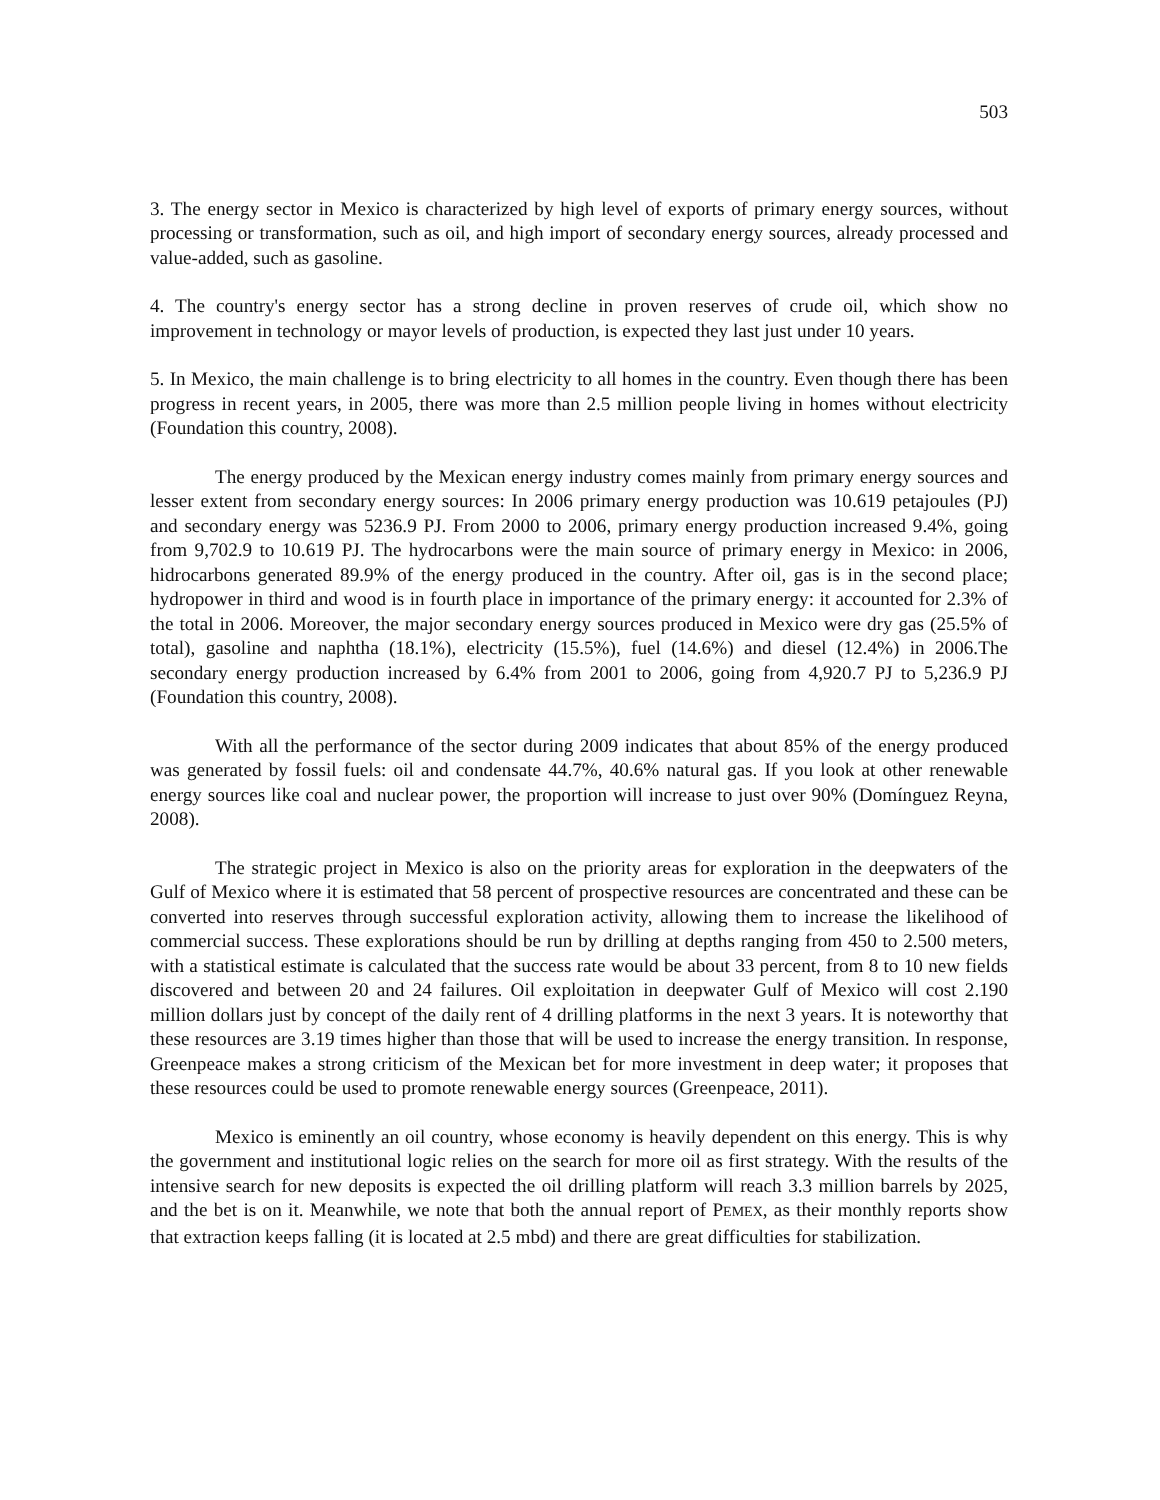503
3. The energy sector in Mexico is characterized by high level of exports of primary energy sources, without processing or transformation, such as oil, and high import of secondary energy sources, already processed and value-added, such as gasoline.
4. The country's energy sector has a strong decline in proven reserves of crude oil, which show no improvement in technology or mayor levels of production, is expected they last just under 10 years.
5. In Mexico, the main challenge is to bring electricity to all homes in the country. Even though there has been progress in recent years, in 2005, there was more than 2.5 million people living in homes without electricity (Foundation this country, 2008).
The energy produced by the Mexican energy industry comes mainly from primary energy sources and lesser extent from secondary energy sources: In 2006 primary energy production was 10.619 petajoules (PJ) and secondary energy was 5236.9 PJ. From 2000 to 2006, primary energy production increased 9.4%, going from 9,702.9 to 10.619 PJ. The hydrocarbons were the main source of primary energy in Mexico: in 2006, hidrocarbons generated 89.9% of the energy produced in the country. After oil, gas is in the second place; hydropower in third and wood is in fourth place in importance of the primary energy: it accounted for 2.3% of the total in 2006. Moreover, the major secondary energy sources produced in Mexico were dry gas (25.5% of total), gasoline and naphtha (18.1%), electricity (15.5%), fuel (14.6%) and diesel (12.4%) in 2006.The secondary energy production increased by 6.4% from 2001 to 2006, going from 4,920.7 PJ to 5,236.9 PJ (Foundation this country, 2008).
With all the performance of the sector during 2009 indicates that about 85% of the energy produced was generated by fossil fuels: oil and condensate 44.7%, 40.6% natural gas. If you look at other renewable energy sources like coal and nuclear power, the proportion will increase to just over 90% (Domínguez Reyna, 2008).
The strategic project in Mexico is also on the priority areas for exploration in the deepwaters of the Gulf of Mexico where it is estimated that 58 percent of prospective resources are concentrated and these can be converted into reserves through successful exploration activity, allowing them to increase the likelihood of commercial success. These explorations should be run by drilling at depths ranging from 450 to 2.500 meters, with a statistical estimate is calculated that the success rate would be about 33 percent, from 8 to 10 new fields discovered and between 20 and 24 failures. Oil exploitation in deepwater Gulf of Mexico will cost 2.190 million dollars just by concept of the daily rent of 4 drilling platforms in the next 3 years. It is noteworthy that these resources are 3.19 times higher than those that will be used to increase the energy transition. In response, Greenpeace makes a strong criticism of the Mexican bet for more investment in deep water; it proposes that these resources could be used to promote renewable energy sources (Greenpeace, 2011).
Mexico is eminently an oil country, whose economy is heavily dependent on this energy. This is why the government and institutional logic relies on the search for more oil as first strategy. With the results of the intensive search for new deposits is expected the oil drilling platform will reach 3.3 million barrels by 2025, and the bet is on it. Meanwhile, we note that both the annual report of PEMEX, as their monthly reports show that extraction keeps falling (it is located at 2.5 mbd) and there are great difficulties for stabilization.